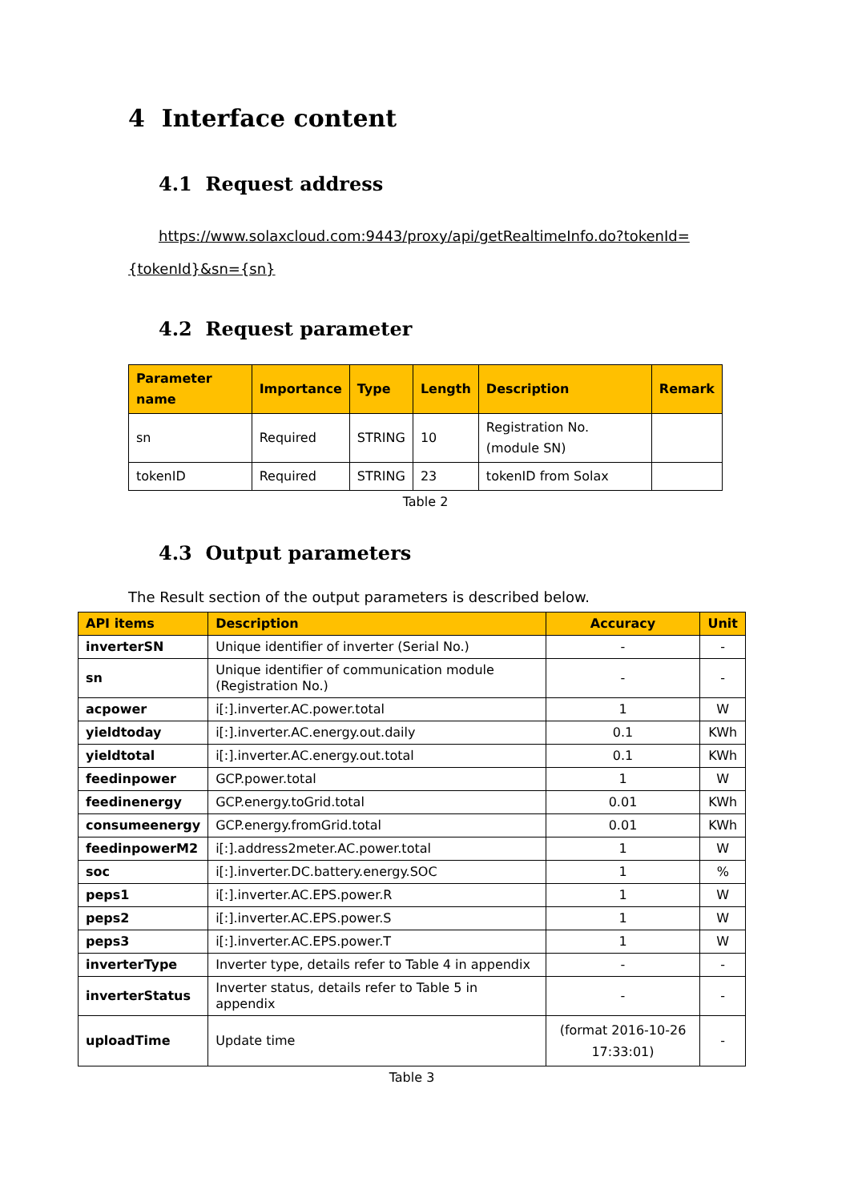4 Interface content
4.1 Request address
https://www.solaxcloud.com:9443/proxy/api/getRealtimeInfo.do?tokenId={tokenId}&sn={sn}
4.2 Request parameter
| Parameter name | Importance | Type | Length | Description | Remark |
| --- | --- | --- | --- | --- | --- |
| sn | Required | STRING | 10 | Registration No. (module SN) | |
| tokenID | Required | STRING | 23 | tokenID from Solax | |
Table 2
4.3 Output parameters
The Result section of the output parameters is described below.
| API items | Description | Accuracy | Unit |
| --- | --- | --- | --- |
| inverterSN | Unique identifier of inverter (Serial No.) | - | - |
| sn | Unique identifier of communication module (Registration No.) | - | - |
| acpower | i[:].inverter.AC.power.total | 1 | W |
| yieldtoday | i[:].inverter.AC.energy.out.daily | 0.1 | KWh |
| yieldtotal | i[:].inverter.AC.energy.out.total | 0.1 | KWh |
| feedinpower | GCP.power.total | 1 | W |
| feedinenergy | GCP.energy.toGrid.total | 0.01 | KWh |
| consumeenergy | GCP.energy.fromGrid.total | 0.01 | KWh |
| feedinpowerM2 | i[:].address2meter.AC.power.total | 1 | W |
| soc | i[:].inverter.DC.battery.energy.SOC | 1 | % |
| peps1 | i[:].inverter.AC.EPS.power.R | 1 | W |
| peps2 | i[:].inverter.AC.EPS.power.S | 1 | W |
| peps3 | i[:].inverter.AC.EPS.power.T | 1 | W |
| inverterType | Inverter type, details refer to Table 4 in appendix | - | - |
| inverterStatus | Inverter status, details refer to Table 5 in appendix | - | - |
| uploadTime | Update time | (format 2016-10-26 17:33:01) | - |
Table 3